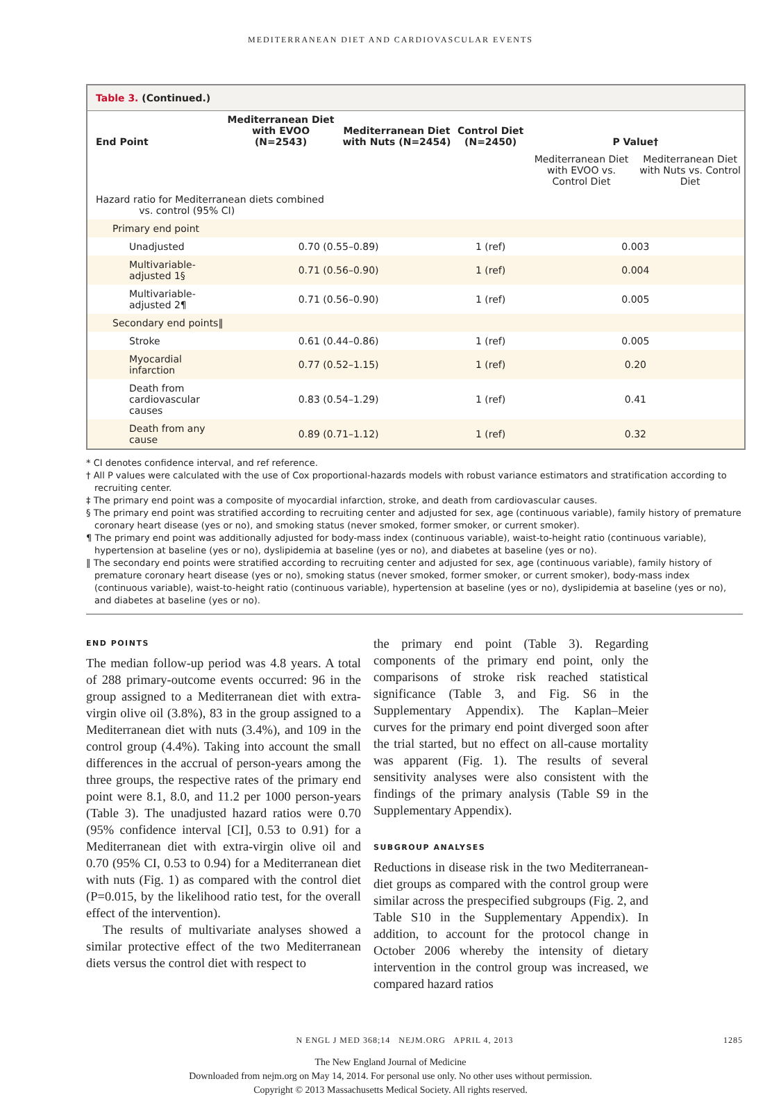MEDITERRANEAN DIET AND CARDIOVASCULAR EVENTS
Table 3. (Continued.)
| End Point | Mediterranean Diet with EVOO (N=2543) | Mediterranean Diet with Nuts (N=2454) | Control Diet (N=2450) | P Value† | |
| --- | --- | --- | --- | --- | --- |
| | | | | Mediterranean Diet with EVOO vs. Control Diet | Mediterranean Diet with Nuts vs. Control Diet |
| Hazard ratio for Mediterranean diets combined vs. control (95% CI) | | | | | |
| Primary end point | | | | | |
| Unadjusted | 0.70 (0.55–0.89) | | 1 (ref) | 0.003 | |
| Multivariable-adjusted 1§ | 0.71 (0.56–0.90) | | 1 (ref) | 0.004 | |
| Multivariable-adjusted 2¶ | 0.71 (0.56–0.90) | | 1 (ref) | 0.005 | |
| Secondary end points‖ | | | | | |
| Stroke | 0.61 (0.44–0.86) | | 1 (ref) | 0.005 | |
| Myocardial infarction | 0.77 (0.52–1.15) | | 1 (ref) | 0.20 | |
| Death from cardiovascular causes | 0.83 (0.54–1.29) | | 1 (ref) | 0.41 | |
| Death from any cause | 0.89 (0.71–1.12) | | 1 (ref) | 0.32 | |
* CI denotes confidence interval, and ref reference.
† All P values were calculated with the use of Cox proportional-hazards models with robust variance estimators and stratification according to recruiting center.
‡ The primary end point was a composite of myocardial infarction, stroke, and death from cardiovascular causes.
§ The primary end point was stratified according to recruiting center and adjusted for sex, age (continuous variable), family history of premature coronary heart disease (yes or no), and smoking status (never smoked, former smoker, or current smoker).
¶ The primary end point was additionally adjusted for body-mass index (continuous variable), waist-to-height ratio (continuous variable), hypertension at baseline (yes or no), dyslipidemia at baseline (yes or no), and diabetes at baseline (yes or no).
‖ The secondary end points were stratified according to recruiting center and adjusted for sex, age (continuous variable), family history of premature coronary heart disease (yes or no), smoking status (never smoked, former smoker, or current smoker), body-mass index (continuous variable), waist-to-height ratio (continuous variable), hypertension at baseline (yes or no), dyslipidemia at baseline (yes or no), and diabetes at baseline (yes or no).
END POINTS
The median follow-up period was 4.8 years. A total of 288 primary-outcome events occurred: 96 in the group assigned to a Mediterranean diet with extra-virgin olive oil (3.8%), 83 in the group assigned to a Mediterranean diet with nuts (3.4%), and 109 in the control group (4.4%). Taking into account the small differences in the accrual of person-years among the three groups, the respective rates of the primary end point were 8.1, 8.0, and 11.2 per 1000 person-years (Table 3). The unadjusted hazard ratios were 0.70 (95% confidence interval [CI], 0.53 to 0.91) for a Mediterranean diet with extra-virgin olive oil and 0.70 (95% CI, 0.53 to 0.94) for a Mediterranean diet with nuts (Fig. 1) as compared with the control diet (P=0.015, by the likelihood ratio test, for the overall effect of the intervention).
The results of multivariate analyses showed a similar protective effect of the two Mediterranean diets versus the control diet with respect to
the primary end point (Table 3). Regarding components of the primary end point, only the comparisons of stroke risk reached statistical significance (Table 3, and Fig. S6 in the Supplementary Appendix). The Kaplan–Meier curves for the primary end point diverged soon after the trial started, but no effect on all-cause mortality was apparent (Fig. 1). The results of several sensitivity analyses were also consistent with the findings of the primary analysis (Table S9 in the Supplementary Appendix).
SUBGROUP ANALYSES
Reductions in disease risk in the two Mediterranean-diet groups as compared with the control group were similar across the prespecified subgroups (Fig. 2, and Table S10 in the Supplementary Appendix). In addition, to account for the protocol change in October 2006 whereby the intensity of dietary intervention in the control group was increased, we compared hazard ratios
N ENGL J MED 368;14 NEJM.ORG APRIL 4, 2013
1285
The New England Journal of Medicine
Downloaded from nejm.org on May 14, 2014. For personal use only. No other uses without permission.
Copyright © 2013 Massachusetts Medical Society. All rights reserved.